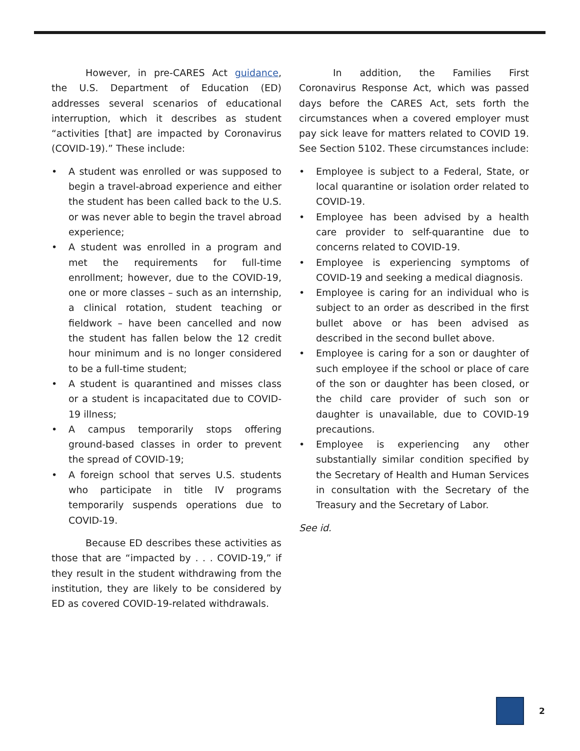However, in pre-CARES Act guidance, the U.S. Department of Education (ED) addresses several scenarios of educational interruption, which it describes as student “activities [that] are impacted by Coronavirus (COVID-19).” These include:
• A student was enrolled or was supposed to begin a travel-abroad experience and either the student has been called back to the U.S. or was never able to begin the travel abroad experience;
• A student was enrolled in a program and met the requirements for full-time enrollment; however, due to the COVID-19, one or more classes – such as an internship, a clinical rotation, student teaching or fieldwork – have been cancelled and now the student has fallen below the 12 credit hour minimum and is no longer considered to be a full-time student;
• A student is quarantined and misses class or a student is incapacitated due to COVID-19 illness;
• A campus temporarily stops offering ground-based classes in order to prevent the spread of COVID-19;
• A foreign school that serves U.S. students who participate in title IV programs temporarily suspends operations due to COVID-19.
Because ED describes these activities as those that are “impacted by . . . COVID-19,” if they result in the student withdrawing from the institution, they are likely to be considered by ED as covered COVID-19-related withdrawals.
In addition, the Families First Coronavirus Response Act, which was passed days before the CARES Act, sets forth the circumstances when a covered employer must pay sick leave for matters related to COVID 19. See Section 5102. These circumstances include:
• Employee is subject to a Federal, State, or local quarantine or isolation order related to COVID-19.
• Employee has been advised by a health care provider to self-quarantine due to concerns related to COVID-19.
• Employee is experiencing symptoms of COVID-19 and seeking a medical diagnosis.
• Employee is caring for an individual who is subject to an order as described in the first bullet above or has been advised as described in the second bullet above.
• Employee is caring for a son or daughter of such employee if the school or place of care of the son or daughter has been closed, or the child care provider of such son or daughter is unavailable, due to COVID-19 precautions.
• Employee is experiencing any other substantially similar condition specified by the Secretary of Health and Human Services in consultation with the Secretary of the Treasury and the Secretary of Labor.
See id.
2